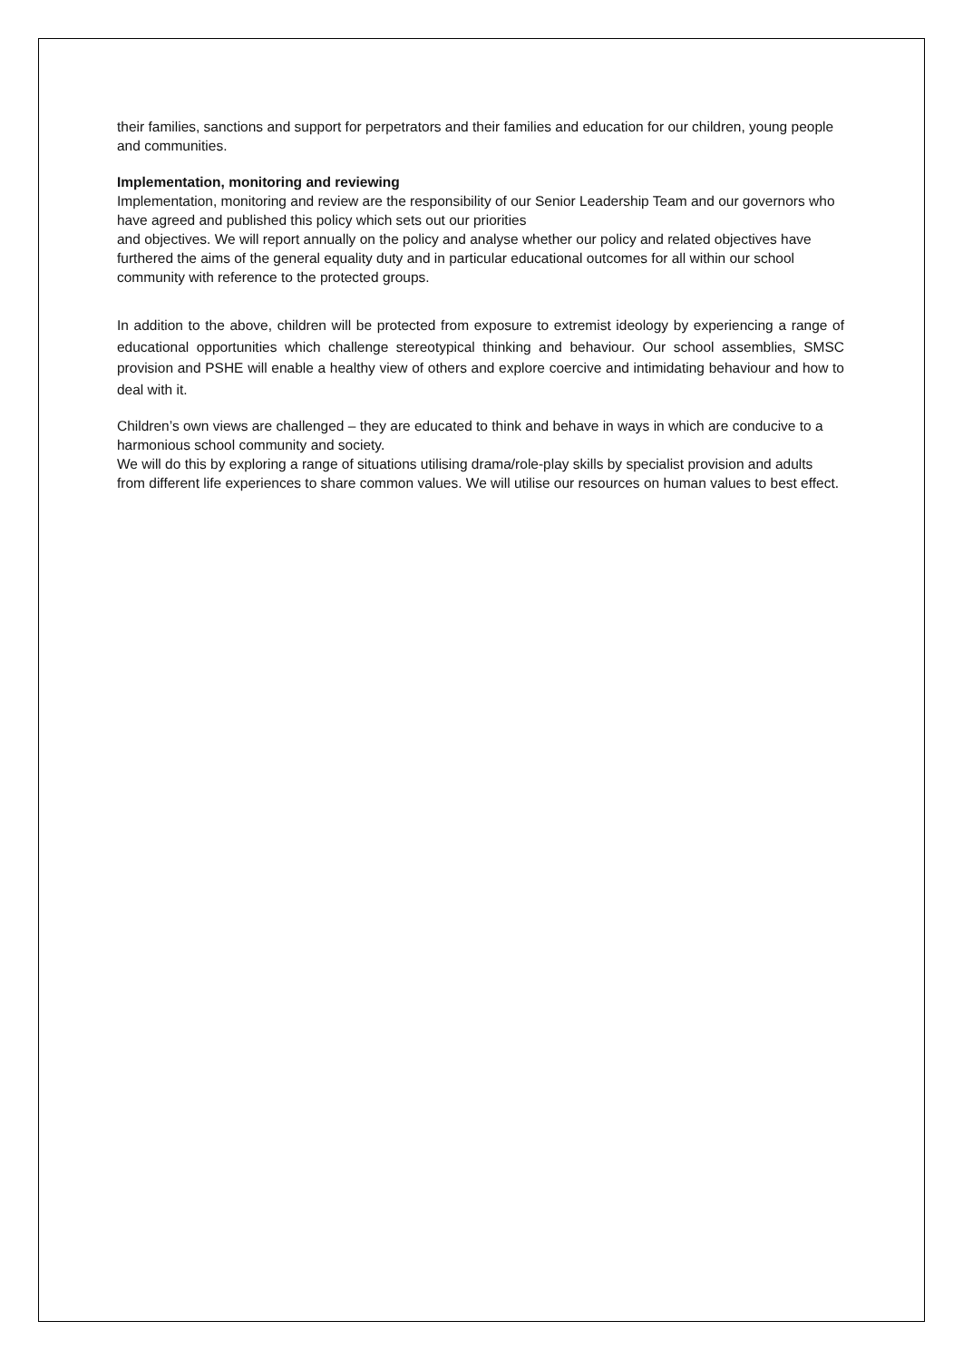their families, sanctions and support for perpetrators and their families and education for our children, young people and communities.
Implementation, monitoring and reviewing
Implementation, monitoring and review are the responsibility of our Senior Leadership Team and our governors who have agreed and published this policy which sets out our priorities
and objectives. We will report annually on the policy and analyse whether our policy and related objectives have furthered the aims of the general equality duty and in particular educational outcomes for all within our school community with reference to the protected groups.
In addition to the above, children will be protected from exposure to extremist ideology by experiencing a range of educational opportunities which challenge stereotypical thinking and behaviour. Our school assemblies, SMSC provision and PSHE will enable a healthy view of others and explore coercive and intimidating behaviour and how to deal with it.
Children’s own views are challenged – they are educated to think and behave in ways in which are conducive to a harmonious school community and society.
We will do this by exploring a range of situations utilising drama/role-play skills by specialist provision and adults from different life experiences to share common values. We will utilise our resources on human values to best effect.